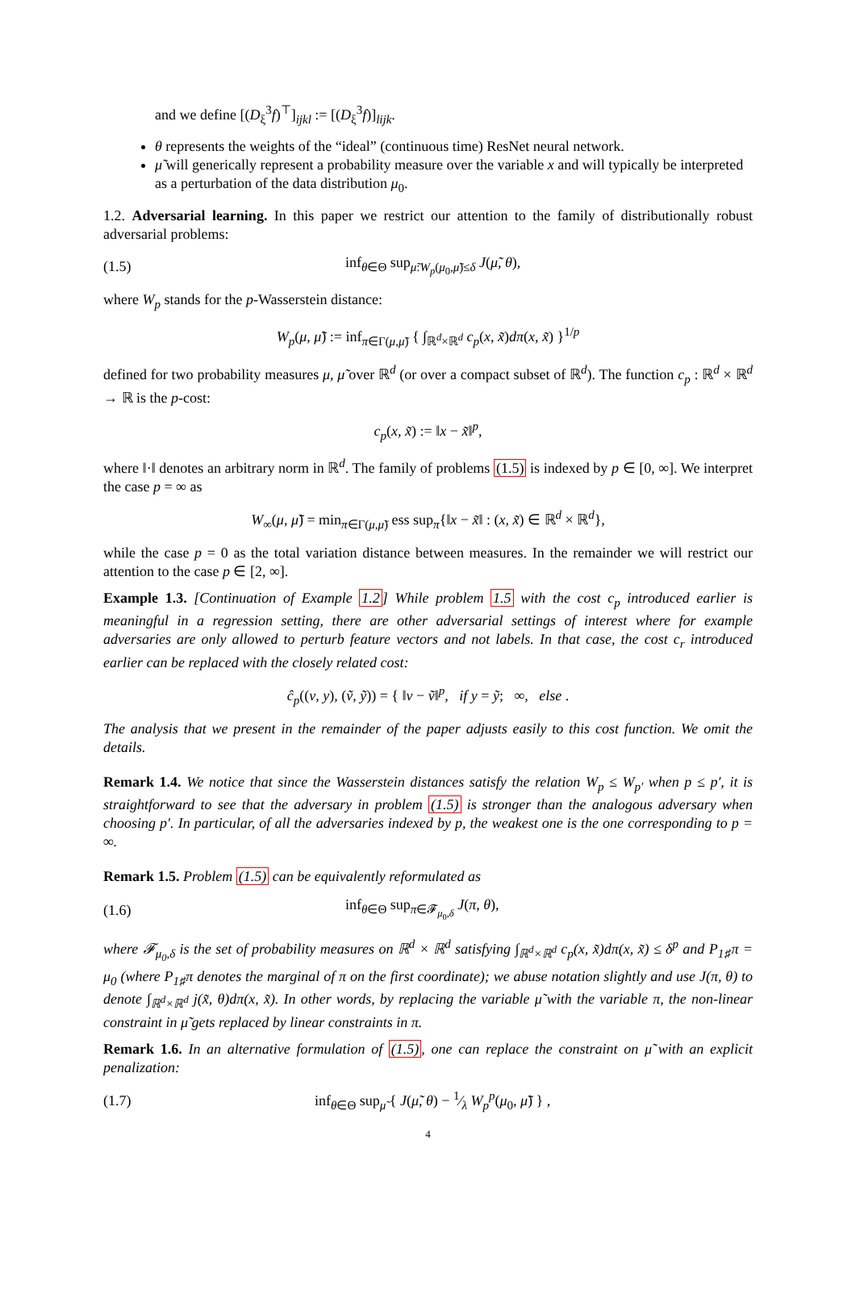and we define [(D<sub>ξ</sub><sup>3</sup>f)<sup>⊤</sup>]<sub>ijkl</sub> := [(D<sub>ξ</sub><sup>3</sup>f)]<sub>lijk</sub>.
θ represents the weights of the “ideal” (continuous time) ResNet neural network.
μ̃ will generically represent a probability measure over the variable x and will typically be interpreted as a perturbation of the data distribution μ<sub>0</sub>.
1.2. Adversarial learning. In this paper we restrict our attention to the family of distributionally robust adversarial problems:
(1.5) inf<sub>θ∈Θ</sub> sup<sub>μ̃:W<sub>p</sub>(μ<sub>0</sub>,μ̃)≤δ</sub> J(μ̃, θ),
where W<sub>p</sub> stands for the p-Wasserstein distance:
W<sub>p</sub>(μ, μ̃) := inf<sub>π∈Γ(μ,μ̃)</sub> { ∫<sub>ℝ<sup>d</sup>×ℝ<sup>d</sup></sub> c<sub>p</sub>(x, x̃)dπ(x, x̃) }<sup>1/p</sup>
defined for two probability measures μ, μ̃ over ℝ<sup>d</sup> (or over a compact subset of ℝ<sup>d</sup>). The function c<sub>p</sub> : ℝ<sup>d</sup> × ℝ<sup>d</sup> → ℝ is the p-cost:
c<sub>p</sub>(x, x̃) := ‖x − x̃‖<sup>p</sup>,
where ‖·‖ denotes an arbitrary norm in ℝ<sup>d</sup>. The family of problems (1.5) is indexed by p ∈ [0, ∞]. We interpret the case p = ∞ as
W<sub>∞</sub>(μ, μ̃) = min<sub>π∈Γ(μ,μ̃)</sub> ess sup<sub>π</sub>{‖x − x̃‖ : (x, x̃) ∈ ℝ<sup>d</sup> × ℝ<sup>d</sup>},
while the case p = 0 as the total variation distance between measures. In the remainder we will restrict our attention to the case p ∈ [2, ∞].
Example 1.3. [Continuation of Example 1.2] While problem 1.5 with the cost c<sub>p</sub> introduced earlier is meaningful in a regression setting, there are other adversarial settings of interest where for example adversaries are only allowed to perturb feature vectors and not labels. In that case, the cost c<sub>r</sub> introduced earlier can be replaced with the closely related cost:
ĉ<sub>p</sub>((v, y), (ṽ, ỹ)) = { ‖v − ṽ‖<sup>p</sup>, if y = ỹ; ∞, else .
The analysis that we present in the remainder of the paper adjusts easily to this cost function. We omit the details.
Remark 1.4. We notice that since the Wasserstein distances satisfy the relation W<sub>p</sub> ≤ W<sub>p′</sub> when p ≤ p′, it is straightforward to see that the adversary in problem (1.5) is stronger than the analogous adversary when choosing p′. In particular, of all the adversaries indexed by p, the weakest one is the one corresponding to p = ∞.
Remark 1.5. Problem (1.5) can be equivalently reformulated as
(1.6) inf<sub>θ∈Θ</sub> sup<sub>π∈𝓕<sub>μ<sub>0</sub>,δ</sub></sub> J(π, θ),
where 𝓕<sub>μ<sub>0</sub>,δ</sub> is the set of probability measures on ℝ<sup>d</sup> × ℝ<sup>d</sup> satisfying ∫<sub>ℝ<sup>d</sup>×ℝ<sup>d</sup></sub> c<sub>p</sub>(x, x̃)dπ(x, x̃) ≤ δ<sup>p</sup> and P<sub>1♯</sub>π = μ<sub>0</sub> (where P<sub>1♯</sub>π denotes the marginal of π on the first coordinate); we abuse notation slightly and use J(π, θ) to denote ∫<sub>ℝ<sup>d</sup>×ℝ<sup>d</sup></sub> j(x̃, θ)dπ(x, x̃). In other words, by replacing the variable μ̃ with the variable π, the non-linear constraint in μ̃ gets replaced by linear constraints in π.
Remark 1.6. In an alternative formulation of (1.5), one can replace the constraint on μ̃ with an explicit penalization:
(1.7) inf<sub>θ∈Θ</sub> sup<sub>μ̃</sub> { J(μ̃, θ) − 1⁄λ W<sub>p</sub><sup>p</sup>(μ<sub>0</sub>, μ̃) } ,
4